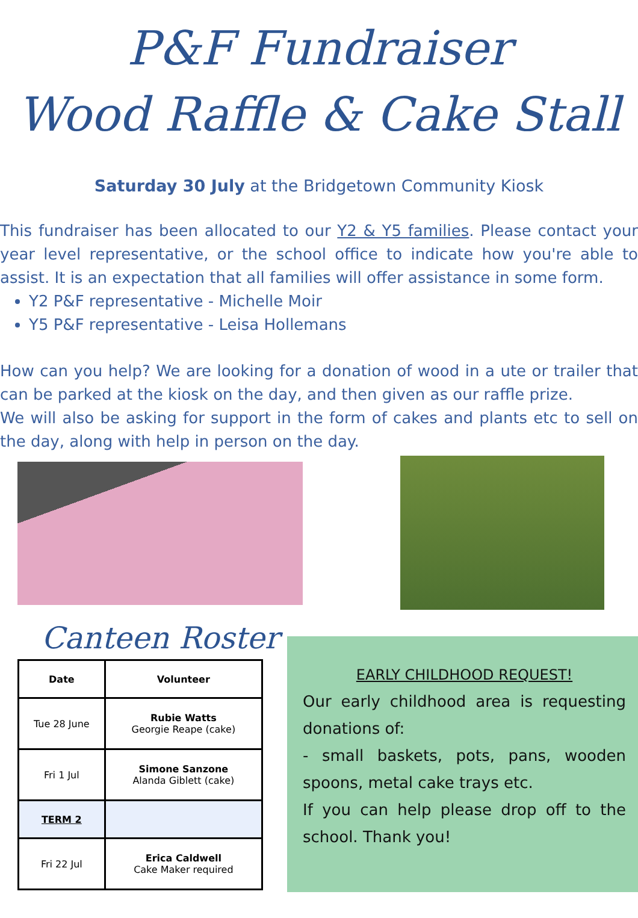P&F Fundraiser
Wood Raffle & Cake Stall
Saturday 30 July at the Bridgetown Community Kiosk
This fundraiser has been allocated to our Y2 & Y5 families. Please contact your year level representative, or the school office to indicate how you're able to assist. It is an expectation that all families will offer assistance in some form.
Y2 P&F representative - Michelle Moir
Y5 P&F representative - Leisa Hollemans
How can you help? We are looking for a donation of wood in a ute or trailer that can be parked at the kiosk on the day, and then given as our raffle prize.
We will also be asking for support in the form of cakes and plants etc to sell on the day, along with help in person on the day.
Canteen Roster
| Date | Volunteer |
| --- | --- |
| Tue 28 June | Rubie Watts Georgie Reape (cake) |
| Fri 1 Jul | Simone Sanzone Alanda Giblett (cake) |
| TERM 2 | |
| Fri 22 Jul | Erica Caldwell Cake Maker required |
EARLY CHILDHOOD REQUEST!
Our early childhood area is requesting donations of:
- small baskets, pots, pans, wooden spoons, metal cake trays etc.
If you can help please drop off to the school. Thank you!